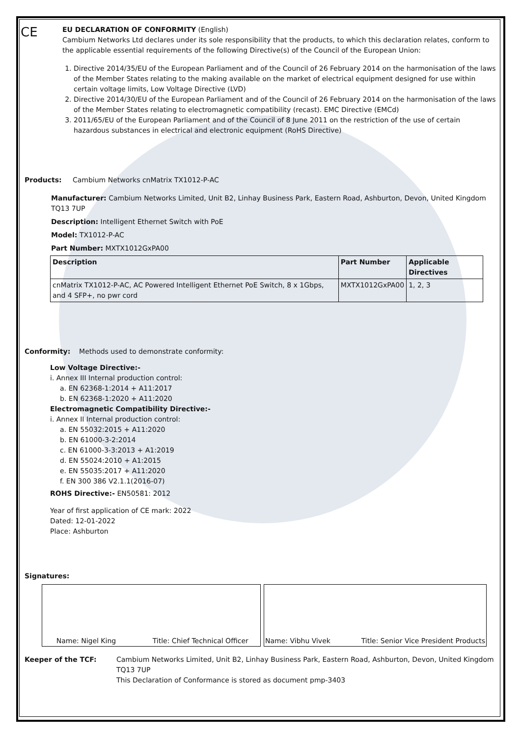CE
EU DECLARATION OF CONFORMITY (English)
Cambium Networks Ltd declares under its sole responsibility that the products, to which this declaration relates, conform to the applicable essential requirements of the following Directive(s) of the Council of the European Union:
1. Directive 2014/35/EU of the European Parliament and of the Council of 26 February 2014 on the harmonisation of the laws of the Member States relating to the making available on the market of electrical equipment designed for use within certain voltage limits, Low Voltage Directive (LVD)
2. Directive 2014/30/EU of the European Parliament and of the Council of 26 February 2014 on the harmonisation of the laws of the Member States relating to electromagnetic compatibility (recast). EMC Directive (EMCd)
3. 2011/65/EU of the European Parliament and of the Council of 8 June 2011 on the restriction of the use of certain hazardous substances in electrical and electronic equipment (RoHS Directive)
Products: Cambium Networks cnMatrix TX1012-P-AC
Manufacturer: Cambium Networks Limited, Unit B2, Linhay Business Park, Eastern Road, Ashburton, Devon, United Kingdom TQ13 7UP
Description: Intelligent Ethernet Switch with PoE
Model: TX1012-P-AC
Part Number: MXTX1012GxPA00
| Description | Part Number | Applicable Directives |
| --- | --- | --- |
| cnMatrix TX1012-P-AC, AC Powered Intelligent Ethernet PoE Switch, 8 x 1Gbps, and 4 SFP+, no pwr cord | MXTX1012GxPA00 | 1, 2, 3 |
Conformity: Methods used to demonstrate conformity:
Low Voltage Directive:-
i. Annex III Internal production control:
a. EN 62368-1:2014 + A11:2017
b. EN 62368-1:2020 + A11:2020
Electromagnetic Compatibility Directive:-
i. Annex II Internal production control:
a. EN 55032:2015 + A11:2020
b. EN 61000-3-2:2014
c. EN 61000-3-3:2013 + A1:2019
d. EN 55024:2010 + A1:2015
e. EN 55035:2017 + A11:2020
f. EN 300 386 V2.1.1(2016-07)
ROHS Directive:- EN50581: 2012
Year of first application of CE mark: 2022
Dated: 12-01-2022
Place: Ashburton
Signatures:
Name: Nigel King Title: Chief Technical Officer Name: Vibhu Vivek Title: Senior Vice President Products
Keeper of the TCF: Cambium Networks Limited, Unit B2, Linhay Business Park, Eastern Road, Ashburton, Devon, United Kingdom TQ13 7UP
This Declaration of Conformance is stored as document pmp-3403